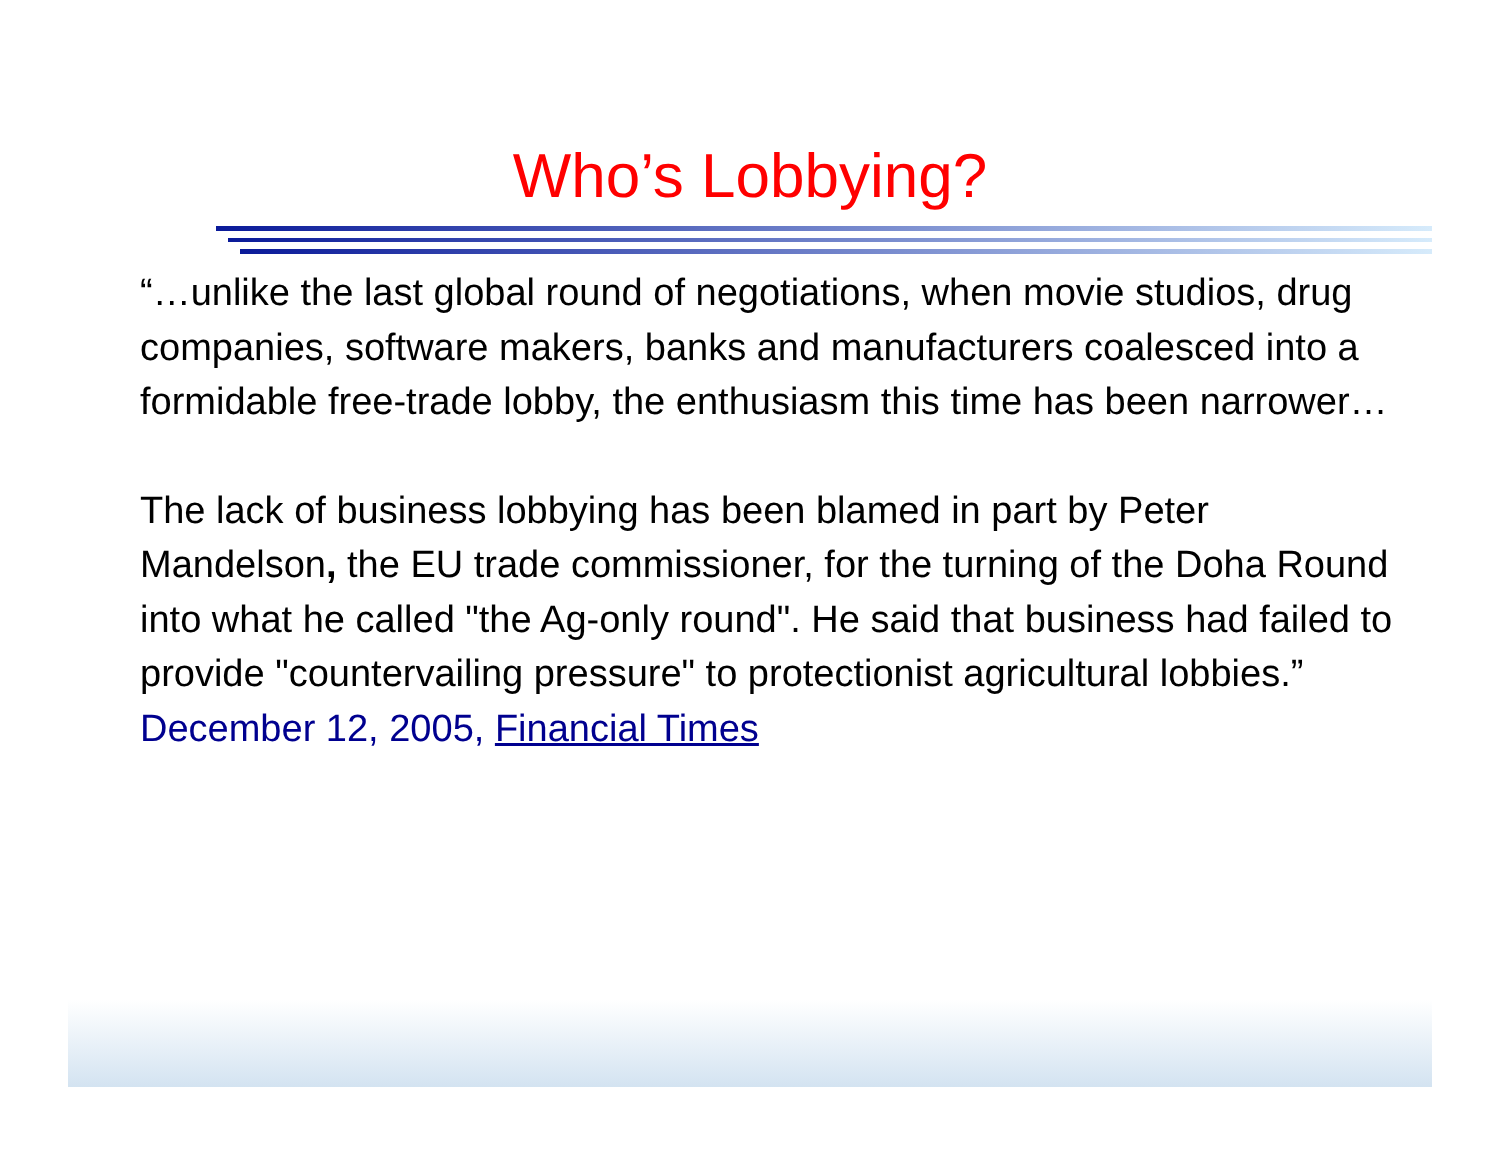Who’s Lobbying?
“…unlike the last global round of negotiations, when movie studios, drug companies, software makers, banks and manufacturers coalesced into a formidable free-trade lobby, the enthusiasm this time has been narrower…
The lack of business lobbying has been blamed in part by Peter Mandelson, the EU trade commissioner, for the turning of the Doha Round into what he called "the Ag-only round". He said that business had failed to provide "countervailing pressure" to protectionist agricultural lobbies.”
December 12, 2005, Financial Times